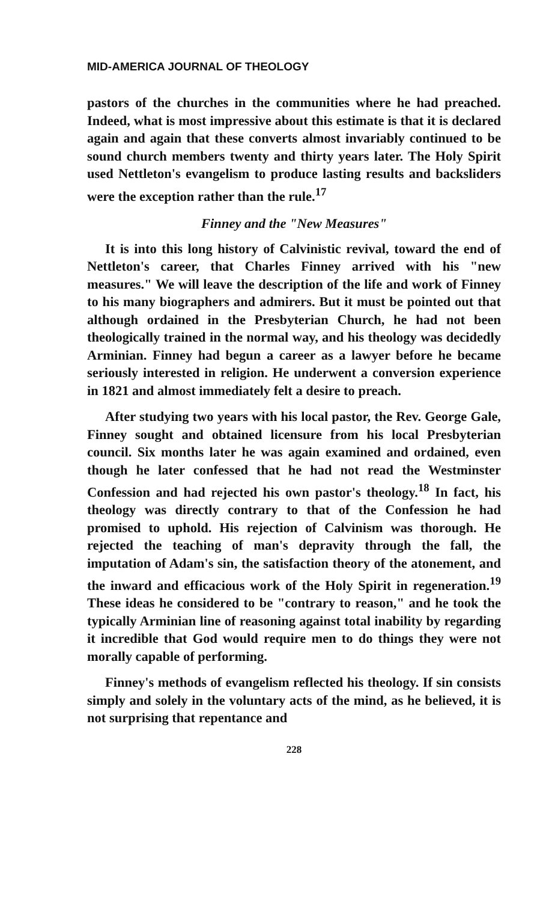MID-AMERICA JOURNAL OF THEOLOGY
pastors of the churches in the communities where he had preached. Indeed, what is most impressive about this estimate is that it is declared again and again that these converts almost invariably continued to be sound church members twenty and thirty years later. The Holy Spirit used Nettleton's evangelism to produce lasting results and backsliders were the exception rather than the rule.<sup>17</sup>
Finney and the "New Measures"
It is into this long history of Calvinistic revival, toward the end of Nettleton's career, that Charles Finney arrived with his "new measures." We will leave the description of the life and work of Finney to his many biographers and admirers. But it must be pointed out that although ordained in the Presbyterian Church, he had not been theologically trained in the normal way, and his theology was decidedly Arminian. Finney had begun a career as a lawyer before he became seriously interested in religion. He underwent a conversion experience in 1821 and almost immediately felt a desire to preach.
After studying two years with his local pastor, the Rev. George Gale, Finney sought and obtained licensure from his local Presbyterian council. Six months later he was again examined and ordained, even though he later confessed that he had not read the Westminster Confession and had rejected his own pastor's theology.<sup>18</sup> In fact, his theology was directly contrary to that of the Confession he had promised to uphold. His rejection of Calvinism was thorough. He rejected the teaching of man's depravity through the fall, the imputation of Adam's sin, the satisfaction theory of the atonement, and the inward and efficacious work of the Holy Spirit in regeneration.<sup>19</sup> These ideas he considered to be "contrary to reason," and he took the typically Arminian line of reasoning against total inability by regarding it incredible that God would require men to do things they were not morally capable of performing.
Finney's methods of evangelism reflected his theology. If sin consists simply and solely in the voluntary acts of the mind, as he believed, it is not surprising that repentance and
228